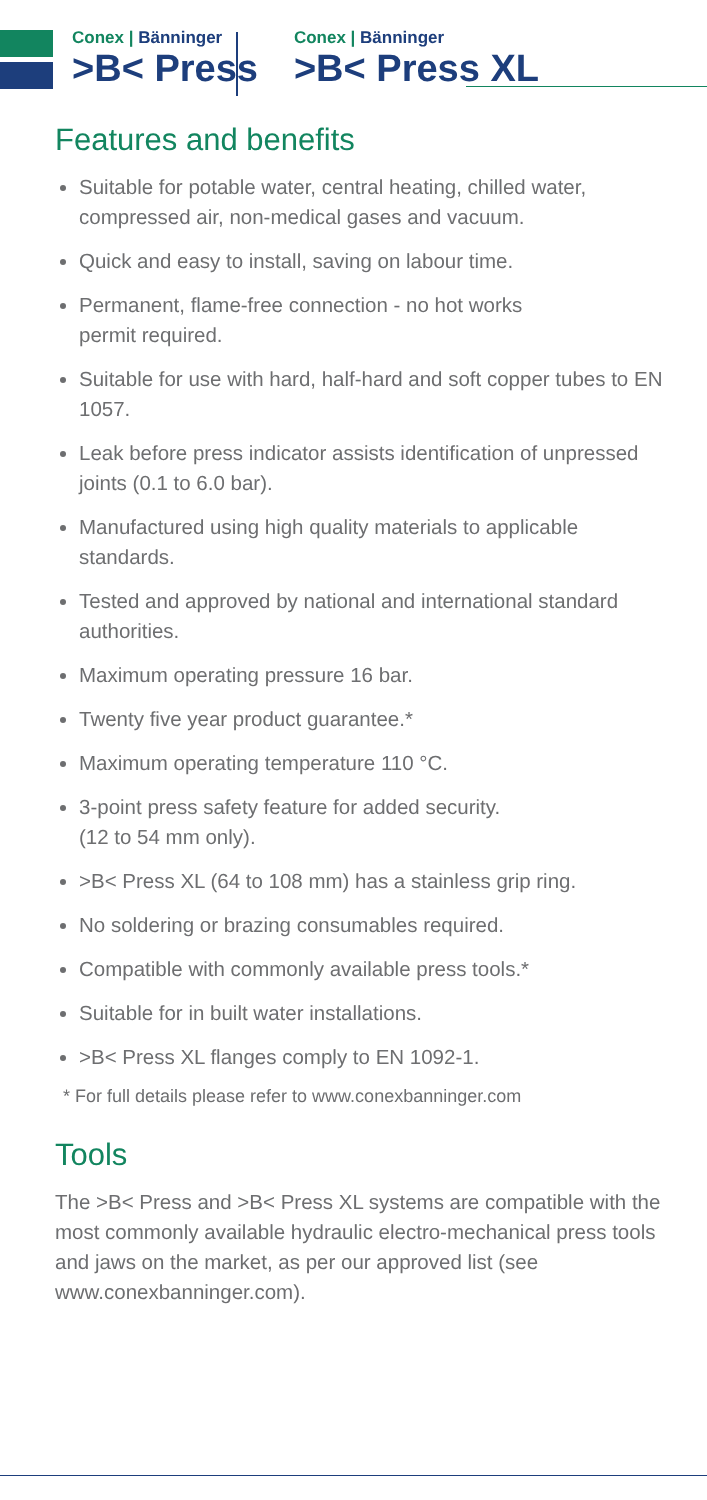Conex | Bänninger
>B< Press
Conex | Bänninger
>B< Press XL
Features and benefits
Suitable for potable water, central heating, chilled water, compressed air, non-medical gases and vacuum.
Quick and easy to install, saving on labour time.
Permanent, flame-free connection - no hot works
permit required.
Suitable for use with hard, half-hard and soft copper tubes to EN 1057.
Leak before press indicator assists identification of unpressed joints (0.1 to 6.0 bar).
Manufactured using high quality materials to applicable standards.
Tested and approved by national and international standard authorities.
Maximum operating pressure 16 bar.
Twenty five year product guarantee.*
Maximum operating temperature 110 °C.
3-point press safety feature for added security.
(12 to 54 mm only).
>B< Press XL (64 to 108 mm) has a stainless grip ring.
No soldering or brazing consumables required.
Compatible with commonly available press tools.*
Suitable for in built water installations.
>B< Press XL flanges comply to EN 1092-1.
* For full details please refer to www.conexbanninger.com
Tools
The >B< Press and >B< Press XL systems are compatible with the most commonly available hydraulic electro-mechanical press tools and jaws on the market, as per our approved list (see www.conexbanninger.com).